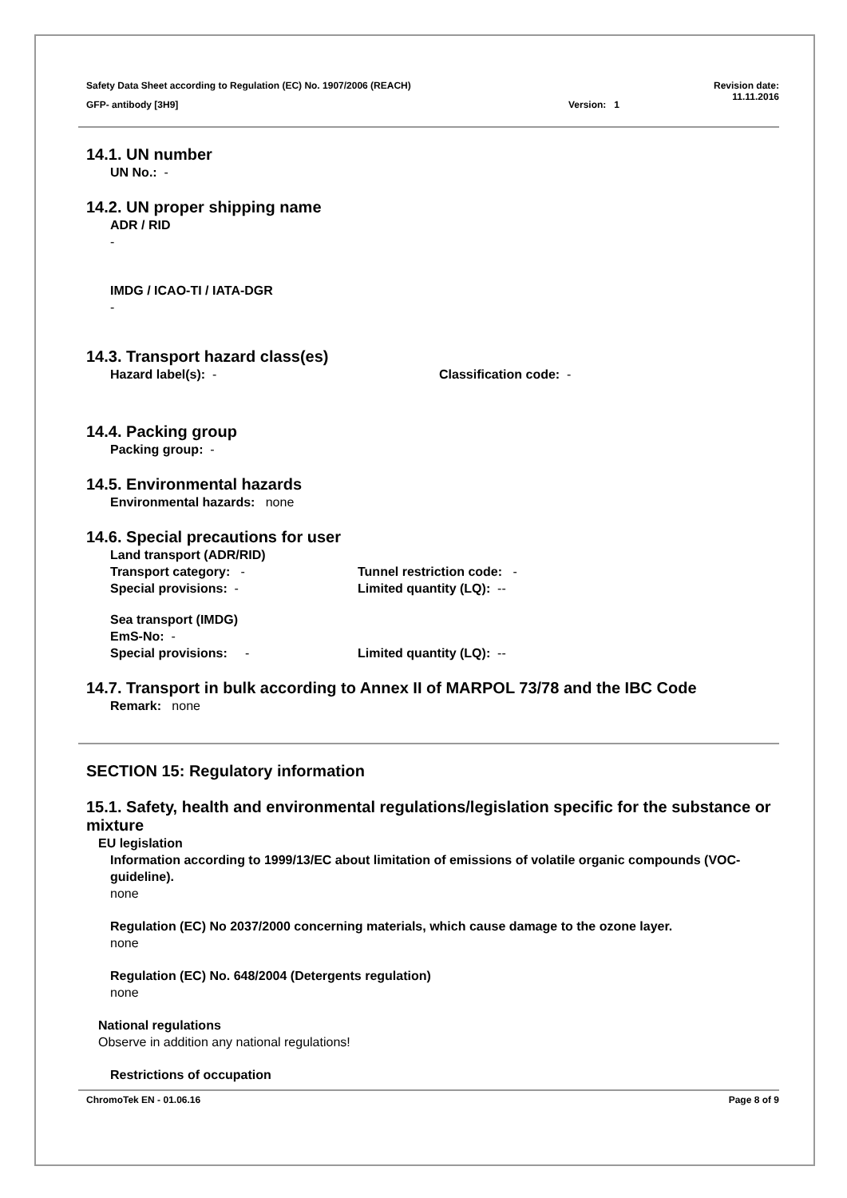Safety Data Sheet according to Regulation (EC) No. 1907/2006 (REACH) Revision date:
11.11.2016
GFP- antibody [3H9] Version: 1
14.1. UN number
UN No.: -
14.2. UN proper shipping name
ADR / RID
-
IMDG / ICAO-TI / IATA-DGR
-
14.3. Transport hazard class(es)
Hazard label(s): - Classification code: -
14.4. Packing group
Packing group: -
14.5. Environmental hazards
Environmental hazards: none
14.6. Special precautions for user
Land transport (ADR/RID)
Transport category: - Tunnel restriction code: -
Special provisions: - Limited quantity (LQ): --
Sea transport (IMDG)
EmS-No: -
Special provisions: - Limited quantity (LQ): --
14.7. Transport in bulk according to Annex II of MARPOL 73/78 and the IBC Code
Remark: none
SECTION 15: Regulatory information
15.1. Safety, health and environmental regulations/legislation specific for the substance or mixture
EU legislation
Information according to 1999/13/EC about limitation of emissions of volatile organic compounds (VOC-guideline).
none
Regulation (EC) No 2037/2000 concerning materials, which cause damage to the ozone layer.
none
Regulation (EC) No. 648/2004 (Detergents regulation)
none
National regulations
Observe in addition any national regulations!
Restrictions of occupation
ChromoTek EN - 01.06.16 Page 8 of 9